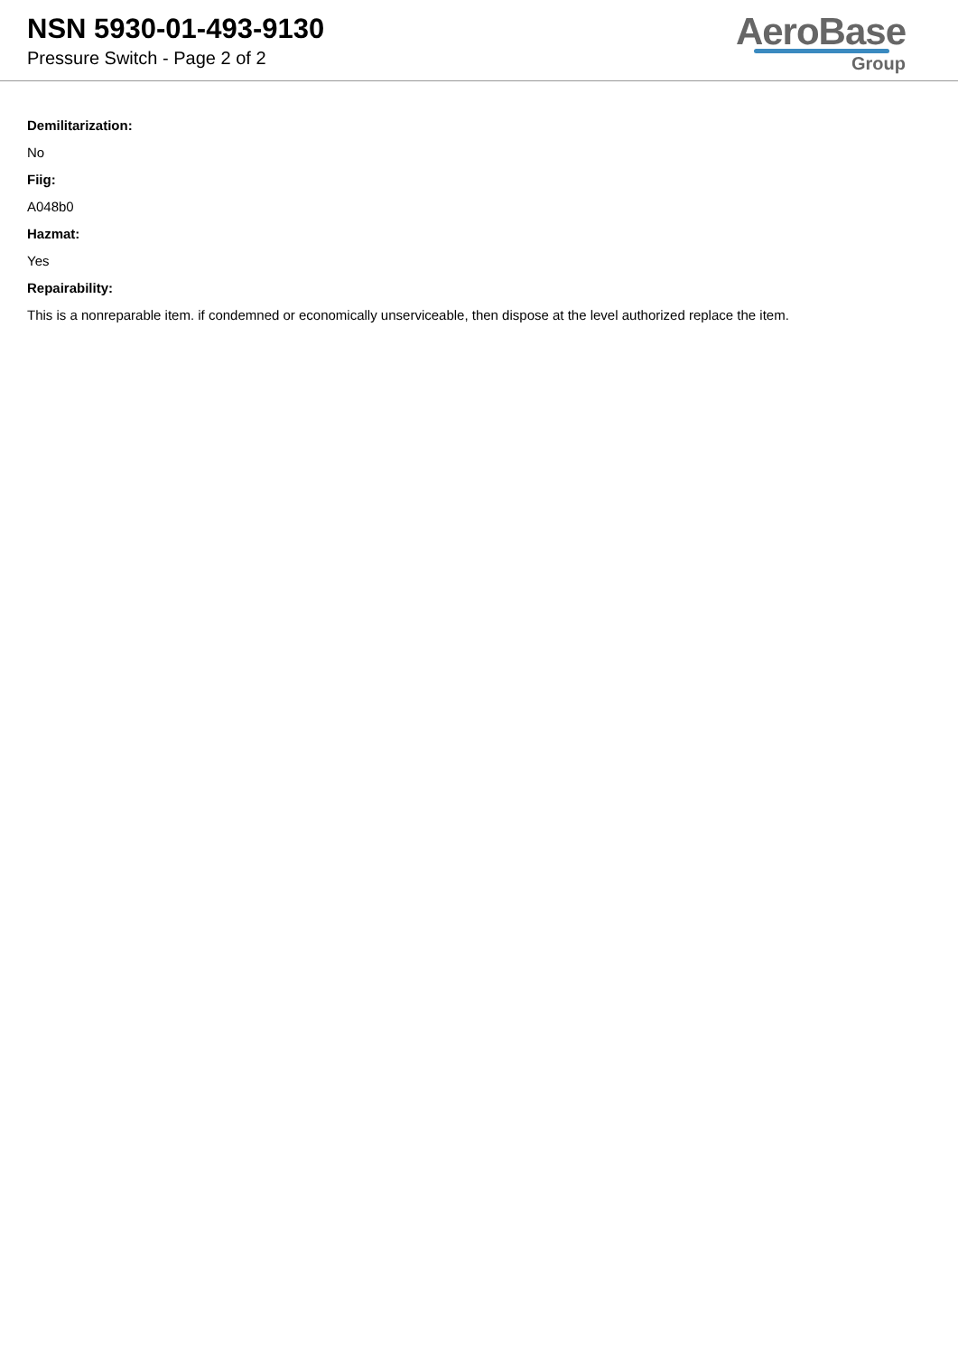NSN 5930-01-493-9130
Pressure Switch - Page 2 of 2
AeroBase
Group
Demilitarization:
No
Fiig:
A048b0
Hazmat:
Yes
Repairability:
This is a nonreparable item. if condemned or economically unserviceable, then dispose at the level authorized replace the item.